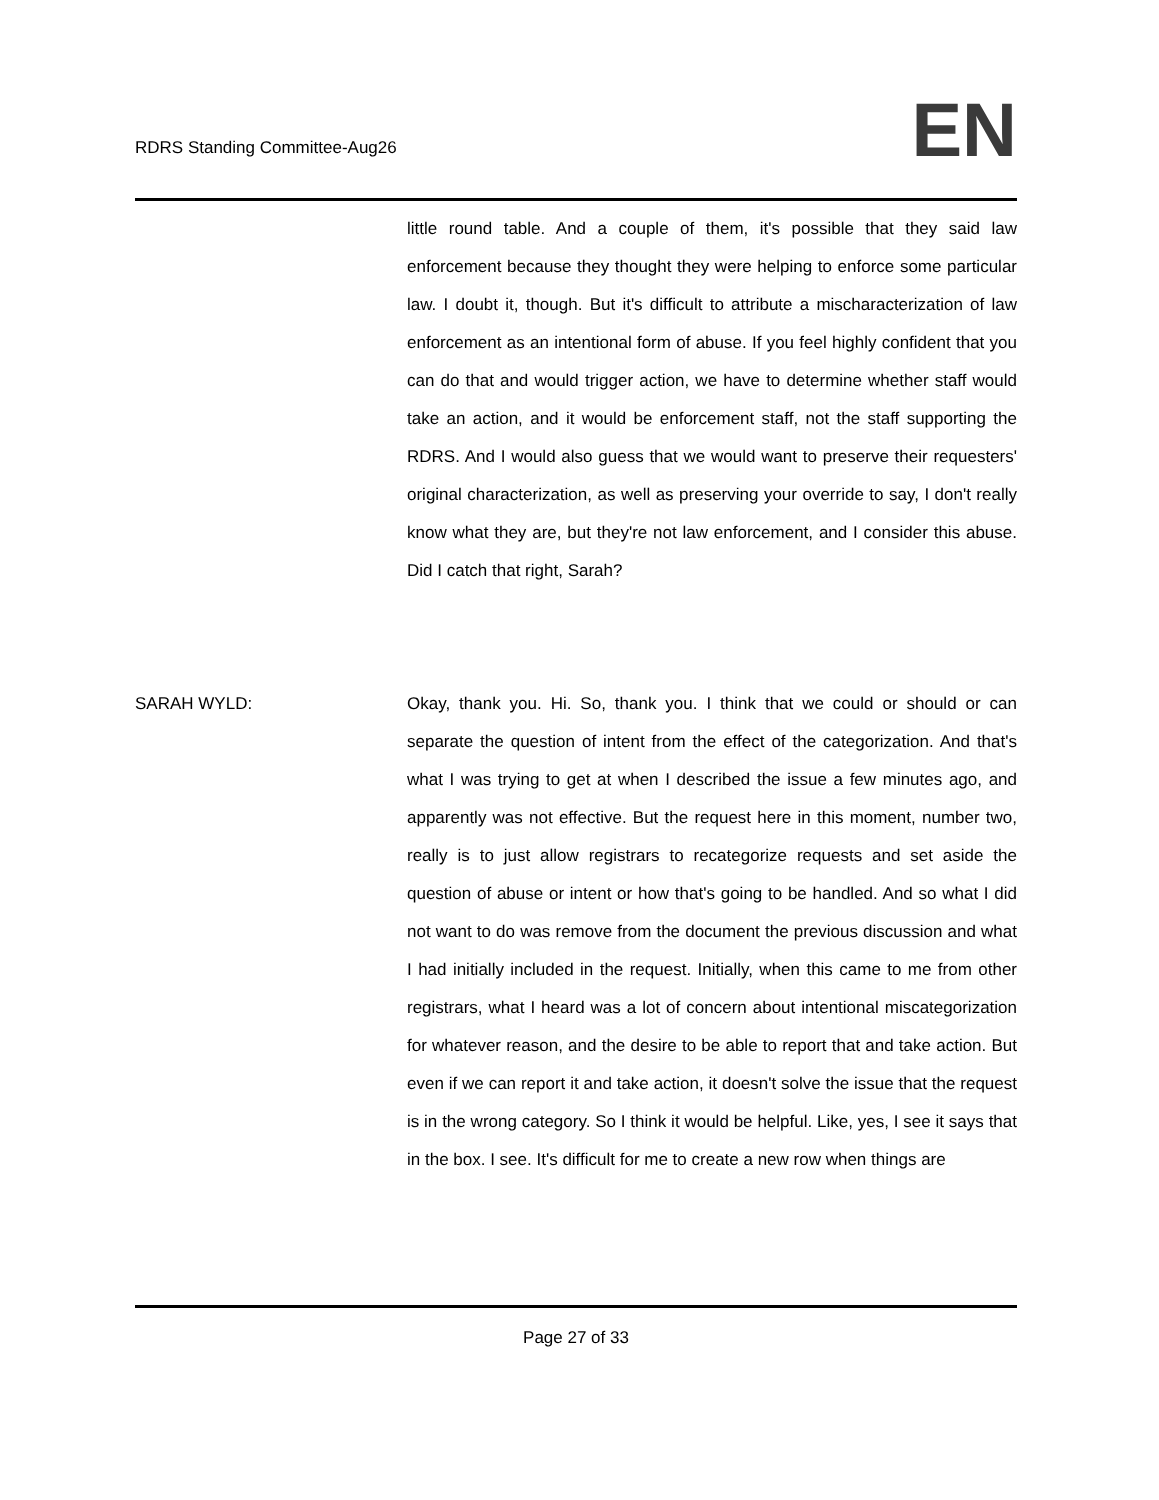RDRS Standing Committee-Aug26
EN
little round table. And a couple of them, it's possible that they said law enforcement because they thought they were helping to enforce some particular law. I doubt it, though. But it's difficult to attribute a mischaracterization of law enforcement as an intentional form of abuse. If you feel highly confident that you can do that and would trigger action, we have to determine whether staff would take an action, and it would be enforcement staff, not the staff supporting the RDRS. And I would also guess that we would want to preserve their requesters' original characterization, as well as preserving your override to say, I don't really know what they are, but they're not law enforcement, and I consider this abuse. Did I catch that right, Sarah?
SARAH WYLD: Okay, thank you. Hi. So, thank you. I think that we could or should or can separate the question of intent from the effect of the categorization. And that's what I was trying to get at when I described the issue a few minutes ago, and apparently was not effective. But the request here in this moment, number two, really is to just allow registrars to recategorize requests and set aside the question of abuse or intent or how that's going to be handled. And so what I did not want to do was remove from the document the previous discussion and what I had initially included in the request. Initially, when this came to me from other registrars, what I heard was a lot of concern about intentional miscategorization for whatever reason, and the desire to be able to report that and take action. But even if we can report it and take action, it doesn't solve the issue that the request is in the wrong category. So I think it would be helpful. Like, yes, I see it says that in the box. I see. It's difficult for me to create a new row when things are
Page 27 of 33